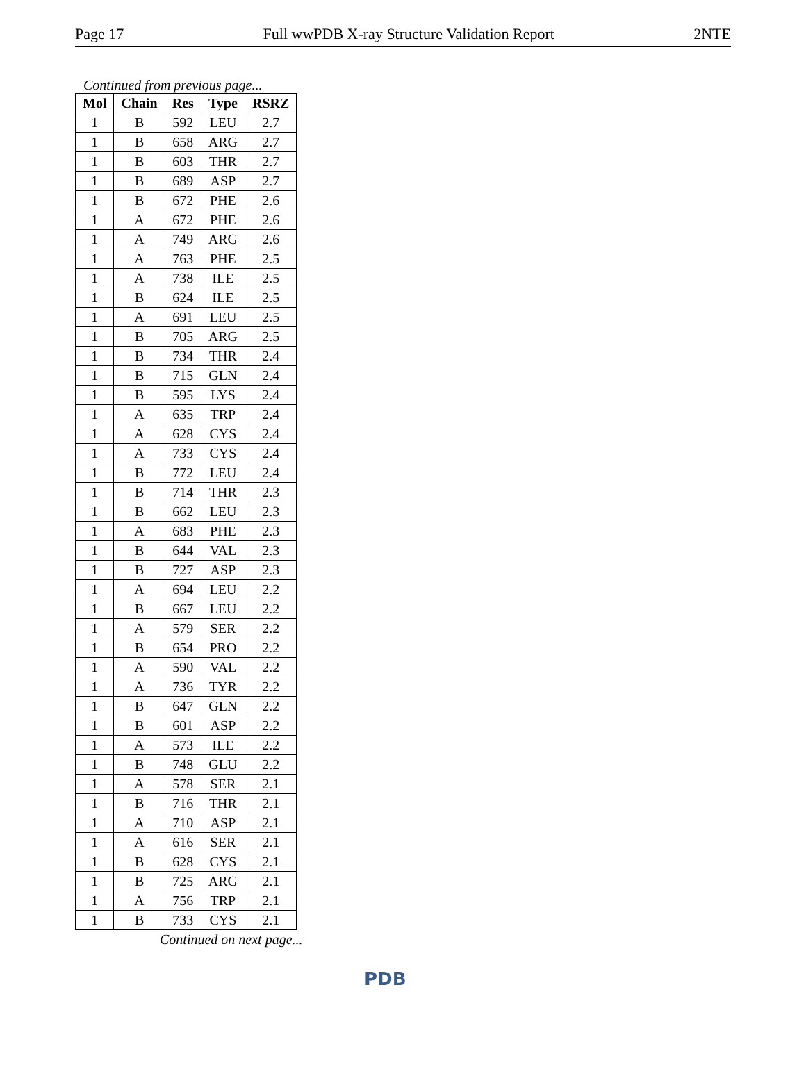Page 17 Full wwPDB X-ray Structure Validation Report 2NTE
Continued from previous page...
| Mol | Chain | Res | Type | RSRZ |
| --- | --- | --- | --- | --- |
| 1 | B | 592 | LEU | 2.7 |
| 1 | B | 658 | ARG | 2.7 |
| 1 | B | 603 | THR | 2.7 |
| 1 | B | 689 | ASP | 2.7 |
| 1 | B | 672 | PHE | 2.6 |
| 1 | A | 672 | PHE | 2.6 |
| 1 | A | 749 | ARG | 2.6 |
| 1 | A | 763 | PHE | 2.5 |
| 1 | A | 738 | ILE | 2.5 |
| 1 | B | 624 | ILE | 2.5 |
| 1 | A | 691 | LEU | 2.5 |
| 1 | B | 705 | ARG | 2.5 |
| 1 | B | 734 | THR | 2.4 |
| 1 | B | 715 | GLN | 2.4 |
| 1 | B | 595 | LYS | 2.4 |
| 1 | A | 635 | TRP | 2.4 |
| 1 | A | 628 | CYS | 2.4 |
| 1 | A | 733 | CYS | 2.4 |
| 1 | B | 772 | LEU | 2.4 |
| 1 | B | 714 | THR | 2.3 |
| 1 | B | 662 | LEU | 2.3 |
| 1 | A | 683 | PHE | 2.3 |
| 1 | B | 644 | VAL | 2.3 |
| 1 | B | 727 | ASP | 2.3 |
| 1 | A | 694 | LEU | 2.2 |
| 1 | B | 667 | LEU | 2.2 |
| 1 | A | 579 | SER | 2.2 |
| 1 | B | 654 | PRO | 2.2 |
| 1 | A | 590 | VAL | 2.2 |
| 1 | A | 736 | TYR | 2.2 |
| 1 | B | 647 | GLN | 2.2 |
| 1 | B | 601 | ASP | 2.2 |
| 1 | A | 573 | ILE | 2.2 |
| 1 | B | 748 | GLU | 2.2 |
| 1 | A | 578 | SER | 2.1 |
| 1 | B | 716 | THR | 2.1 |
| 1 | A | 710 | ASP | 2.1 |
| 1 | A | 616 | SER | 2.1 |
| 1 | B | 628 | CYS | 2.1 |
| 1 | B | 725 | ARG | 2.1 |
| 1 | A | 756 | TRP | 2.1 |
| 1 | B | 733 | CYS | 2.1 |
Continued on next page...
PDB